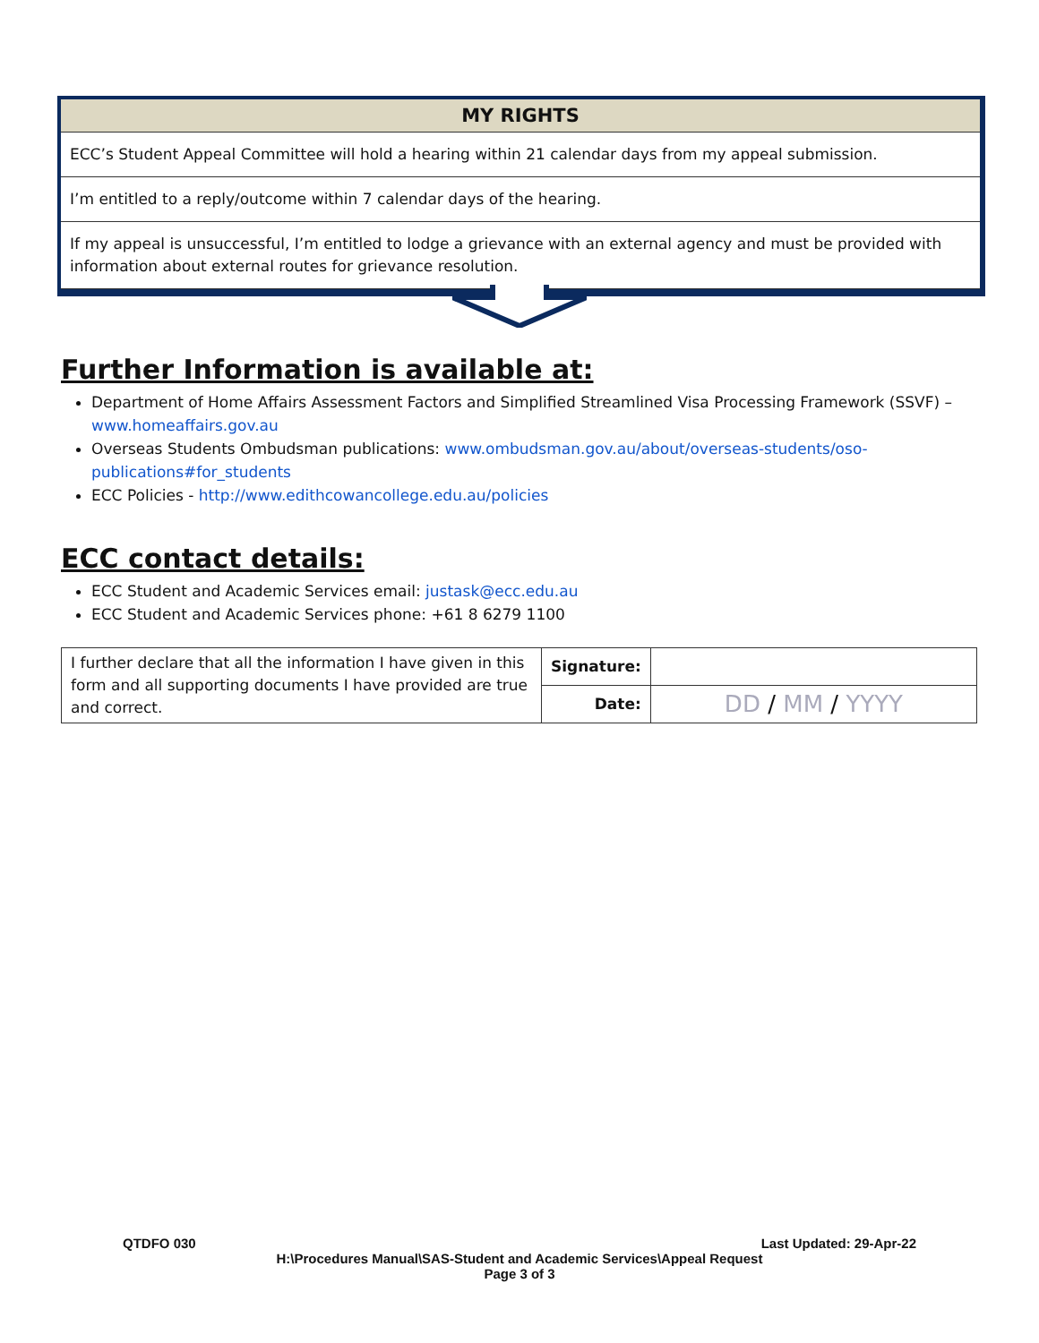| MY RIGHTS |
| --- |
| ECC’s Student Appeal Committee will hold a hearing within 21 calendar days from my appeal submission. |
| I’m entitled to a reply/outcome within 7 calendar days of the hearing. |
| If my appeal is unsuccessful, I’m entitled to lodge a grievance with an external agency and must be provided with information about external routes for grievance resolution. |
Further Information is available at:
Department of Home Affairs Assessment Factors and Simplified Streamlined Visa Processing Framework (SSVF) – www.homeaffairs.gov.au
Overseas Students Ombudsman publications: www.ombudsman.gov.au/about/overseas-students/oso-publications#for_students
ECC Policies - http://www.edithcowancollege.edu.au/policies
ECC contact details:
ECC Student and Academic Services email: justask@ecc.edu.au
ECC Student and Academic Services phone: +61 8 6279 1100
| I further declare that all the information I have given in this form and all supporting documents I have provided are true and correct. | Signature: | |
| | Date: | DD / MM / YYYY |
QTDFO 030 Last Updated: 29-Apr-22
H:\Procedures Manual\SAS-Student and Academic Services\Appeal Request
Page 3 of 3